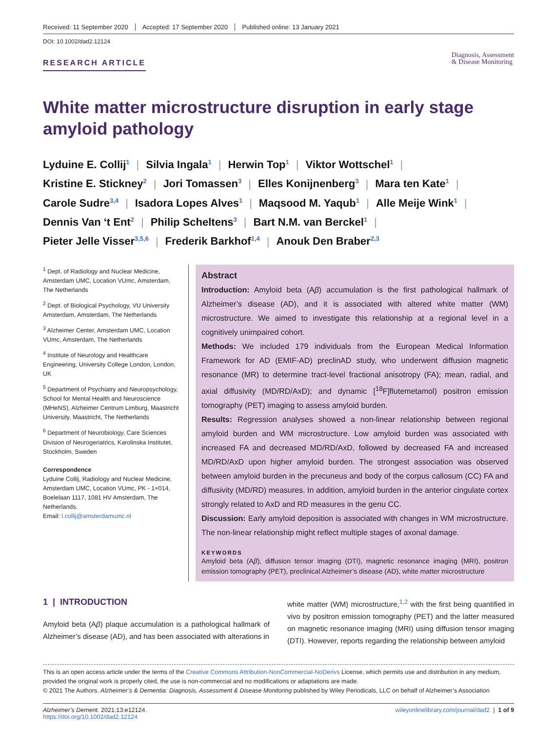Received: 11 September 2020 Accepted: 17 September 2020 Published online: 13 January 2021
DOI: 10.1002/dad2.12124
RESEARCH ARTICLE
Diagnosis, Assessment
& Disease Monitoring
White matter microstructure disruption in early stage amyloid pathology
Lyduine E. Collij<sup>1</sup> | Silvia Ingala<sup>1</sup> | Herwin Top<sup>1</sup> | Viktor Wottschel<sup>1</sup> |
Kristine E. Stickney<sup>2</sup> | Jori Tomassen<sup>3</sup> | Elles Konijnenberg<sup>3</sup> | Mara ten Kate<sup>1</sup> |
Carole Sudre<sup>3,4</sup> | Isadora Lopes Alves<sup>1</sup> | Maqsood M. Yaqub<sup>1</sup> | Alle Meije Wink<sup>1</sup> |
Dennis Van ‘t Ent<sup>2</sup> | Philip Scheltens<sup>3</sup> | Bart N.M. van Berckel<sup>1</sup> |
Pieter Jelle Visser<sup>3,5,6</sup> | Frederik Barkhof<sup>1,4</sup> | Anouk Den Braber<sup>2,3</sup>
<sup>1</sup> Dept. of Radiology and Nuclear Medicine, Amsterdam UMC, Location VUmc, Amsterdam, The Netherlands
<sup>2</sup> Dept. of Biological Psychology, VU University Amsterdam, Amsterdam, The Netherlands
<sup>3</sup> Alzheimer Center, Amsterdam UMC, Location VUmc, Amsterdam, The Netherlands
<sup>4</sup> Institute of Neurology and Healthcare Engineering, University College London, London, UK
<sup>5</sup> Department of Psychiatry and Neuropsychology, School for Mental Health and Neuroscience (MHeNS), Alzheimer Centrum Limburg, Maastricht University, Maastricht, The Netherlands
<sup>6</sup> Department of Neurobiology, Care Sciences Division of Neurogeriatrics, Karolinska Institutet, Stockholm, Sweden
Correspondence
Lyduine Collij, Radiology and Nuclear Medicine, Amsterdam UMC, Location VUmc, PK - 1×014, Boelelaan 1117, 1081 HV Amsterdam, The Netherlands.
Email: l.collij@amsterdamumc.nl
Abstract
Introduction: Amyloid beta (Aβ) accumulation is the first pathological hallmark of Alzheimer’s disease (AD), and it is associated with altered white matter (WM) microstructure. We aimed to investigate this relationship at a regional level in a cognitively unimpaired cohort.
Methods: We included 179 individuals from the European Medical Information Framework for AD (EMIF-AD) preclinAD study, who underwent diffusion magnetic resonance (MR) to determine tract-level fractional anisotropy (FA); mean, radial, and axial diffusivity (MD/RD/AxD); and dynamic [<sup>18</sup>F]flutemetamol) positron emission tomography (PET) imaging to assess amyloid burden.
Results: Regression analyses showed a non-linear relationship between regional amyloid burden and WM microstructure. Low amyloid burden was associated with increased FA and decreased MD/RD/AxD, followed by decreased FA and increased MD/RD/AxD upon higher amyloid burden. The strongest association was observed between amyloid burden in the precuneus and body of the corpus callosum (CC) FA and diffusivity (MD/RD) measures. In addition, amyloid burden in the anterior cingulate cortex strongly related to AxD and RD measures in the genu CC.
Discussion: Early amyloid deposition is associated with changes in WM microstructure. The non-linear relationship might reflect multiple stages of axonal damage.
KEYWORDS
Amyloid beta (Aβ), diffusion tensor imaging (DTI), magnetic resonance imaging (MRI), positron emission tomography (PET), preclinical Alzheimer’s disease (AD), white matter microstructure
1 | INTRODUCTION
Amyloid beta (Aβ) plaque accumulation is a pathological hallmark of Alzheimer’s disease (AD), and has been associated with alterations in
white matter (WM) microstructure,<sup>1,2</sup> with the first being quantified in vivo by positron emission tomography (PET) and the latter measured on magnetic resonance imaging (MRI) using diffusion tensor imaging (DTI). However, reports regarding the relationship between amyloid
This is an open access article under the terms of the Creative Commons Attribution-NonCommercial-NoDerivs License, which permits use and distribution in any medium, provided the original work is properly cited, the use is non-commercial and no modifications or adaptations are made.
© 2021 The Authors. Alzheimer’s & Dementia: Diagnosis, Assessment & Disease Monitoring published by Wiley Periodicals, LLC on behalf of Alzheimer’s Association
Alzheimer’s Dement. 2021;13:e12124.
https://doi.org/10.1002/dad2.12124
wileyonlinelibrary.com/journal/dad2 | 1 of 9